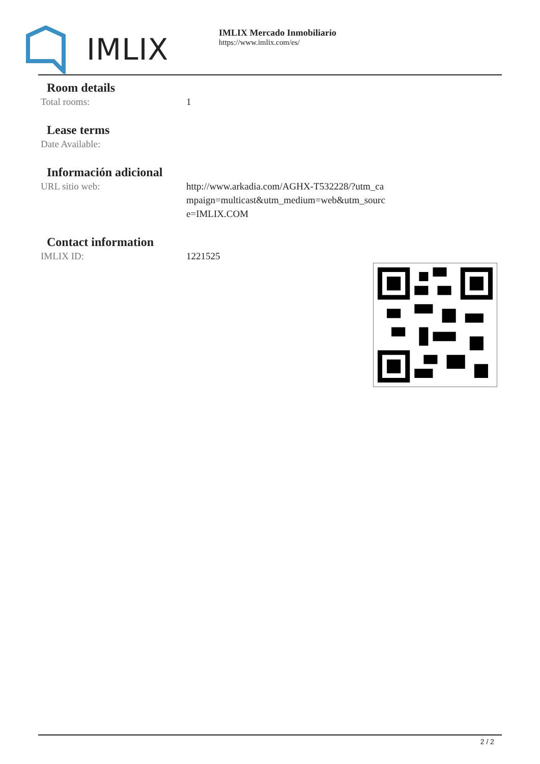IMLIX
IMLIX Mercado Inmobiliario
https://www.imlix.com/es/
Room details
| Total rooms: | 1 |
Lease terms
| Date Available: | |
Información adicional
| URL sitio web: | http://www.arkadia.com/AGHX-T532228/?utm_ca mpaign=multicast&utm_medium=web&utm_sourc e=IMLIX.COM |
Contact information
| IMLIX ID: | 1221525 |
2 / 2